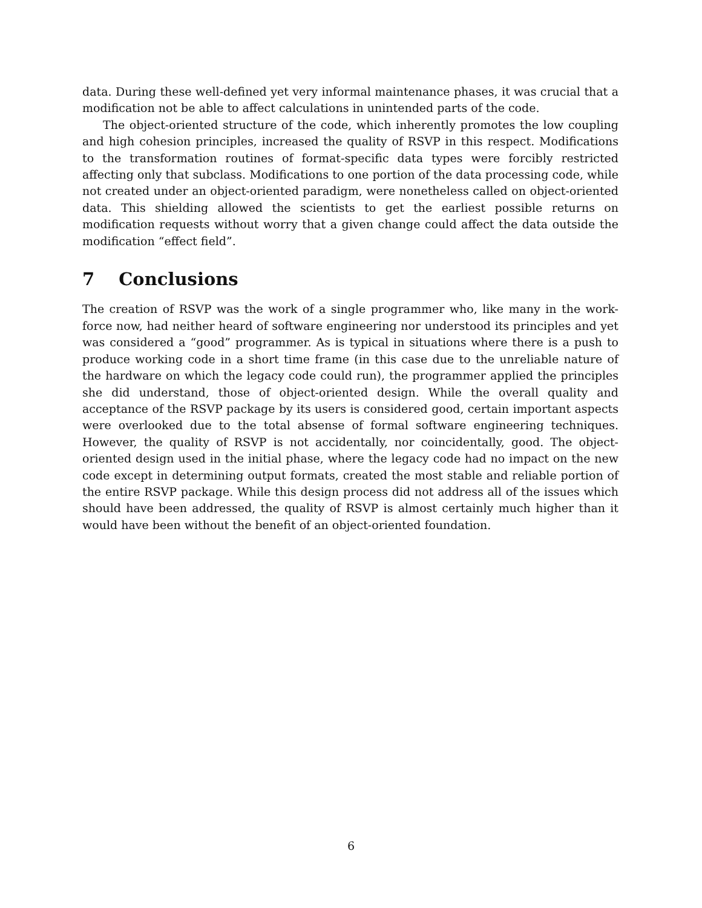data. During these well-defined yet very informal maintenance phases, it was crucial that a modification not be able to affect calculations in unintended parts of the code.
The object-oriented structure of the code, which inherently promotes the low coupling and high cohesion principles, increased the quality of RSVP in this respect. Modifications to the transformation routines of format-specific data types were forcibly restricted affecting only that subclass. Modifications to one portion of the data processing code, while not created under an object-oriented paradigm, were nonetheless called on object-oriented data. This shielding allowed the scientists to get the earliest possible returns on modification requests without worry that a given change could affect the data outside the modification “effect field”.
7 Conclusions
The creation of RSVP was the work of a single programmer who, like many in the work-force now, had neither heard of software engineering nor understood its principles and yet was considered a “good” programmer. As is typical in situations where there is a push to produce working code in a short time frame (in this case due to the unreliable nature of the hardware on which the legacy code could run), the programmer applied the principles she did understand, those of object-oriented design. While the overall quality and acceptance of the RSVP package by its users is considered good, certain important aspects were overlooked due to the total absense of formal software engineering techniques. However, the quality of RSVP is not accidentally, nor coincidentally, good. The object-oriented design used in the initial phase, where the legacy code had no impact on the new code except in determining output formats, created the most stable and reliable portion of the entire RSVP package. While this design process did not address all of the issues which should have been addressed, the quality of RSVP is almost certainly much higher than it would have been without the benefit of an object-oriented foundation.
6